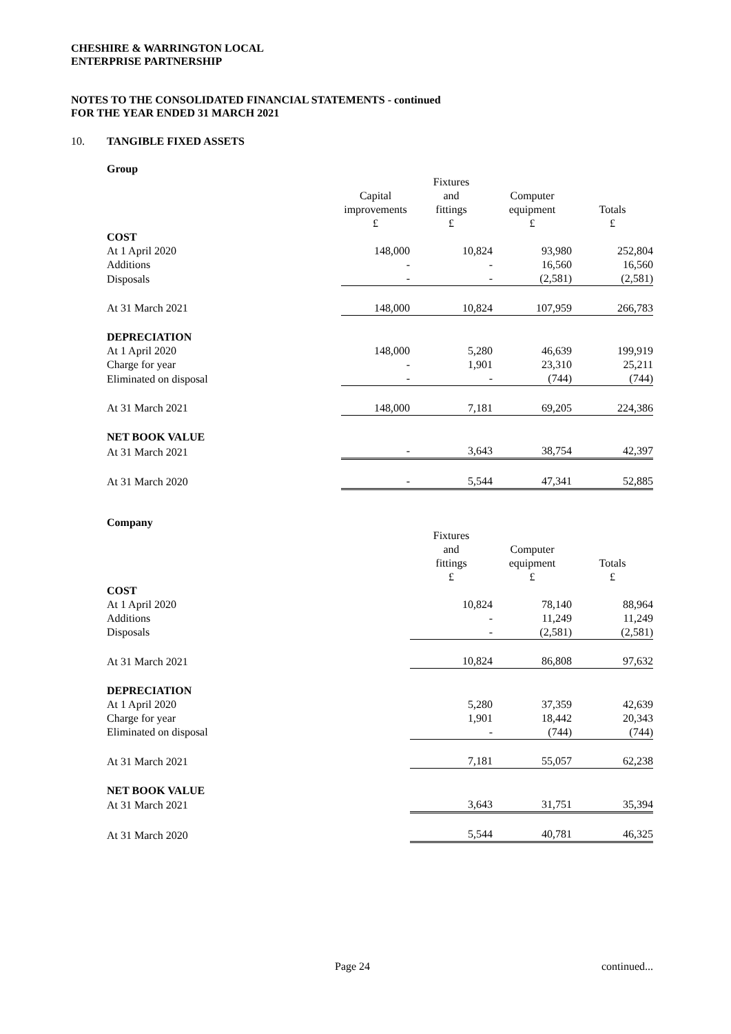CHESHIRE & WARRINGTON LOCAL
ENTERPRISE PARTNERSHIP
NOTES TO THE CONSOLIDATED FINANCIAL STATEMENTS - continued
FOR THE YEAR ENDED 31 MARCH 2021
10. TANGIBLE FIXED ASSETS
Group
| | Capital improvements £ | Fixtures and fittings £ | Computer equipment £ | Totals £ |
| COST | | | | |
| At 1 April 2020 | 148,000 | 10,824 | 93,980 | 252,804 |
| Additions | - | - | 16,560 | 16,560 |
| Disposals | - | - | (2,581) | (2,581) |
| At 31 March 2021 | 148,000 | 10,824 | 107,959 | 266,783 |
| DEPRECIATION | | | | |
| At 1 April 2020 | 148,000 | 5,280 | 46,639 | 199,919 |
| Charge for year | - | 1,901 | 23,310 | 25,211 |
| Eliminated on disposal | - | - | (744) | (744) |
| At 31 March 2021 | 148,000 | 7,181 | 69,205 | 224,386 |
| NET BOOK VALUE | | | | |
| At 31 March 2021 | - | 3,643 | 38,754 | 42,397 |
| At 31 March 2020 | - | 5,544 | 47,341 | 52,885 |
Company
| | | Fixtures and fittings £ | Computer equipment £ | Totals £ |
| COST | | | | |
| At 1 April 2020 | | 10,824 | 78,140 | 88,964 |
| Additions | | - | 11,249 | 11,249 |
| Disposals | | - | (2,581) | (2,581) |
| At 31 March 2021 | | 10,824 | 86,808 | 97,632 |
| DEPRECIATION | | | | |
| At 1 April 2020 | | 5,280 | 37,359 | 42,639 |
| Charge for year | | 1,901 | 18,442 | 20,343 |
| Eliminated on disposal | | - | (744) | (744) |
| At 31 March 2021 | | 7,181 | 55,057 | 62,238 |
| NET BOOK VALUE | | | | |
| At 31 March 2021 | | 3,643 | 31,751 | 35,394 |
| At 31 March 2020 | | 5,544 | 40,781 | 46,325 |
Page 24 continued...